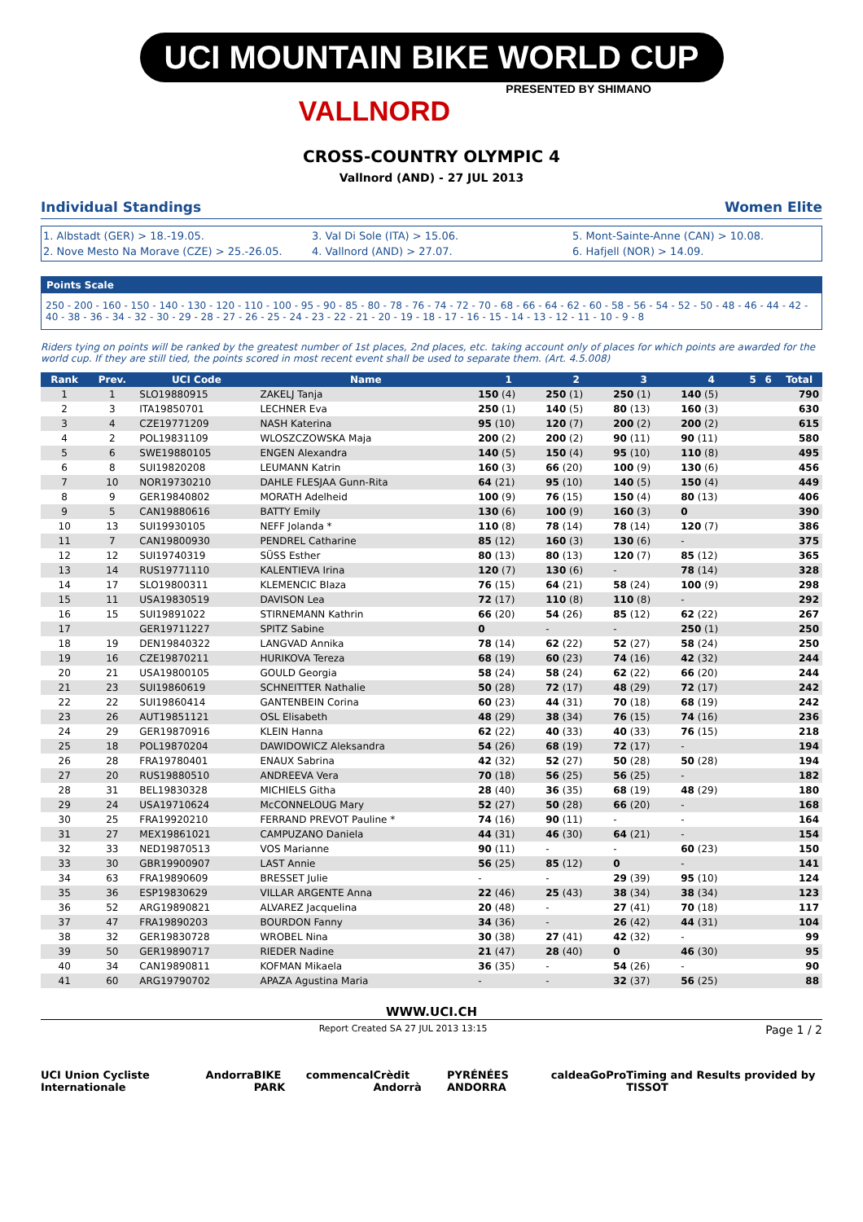UCI MOUNTAIN BIKE WORLD CUP
PRESENTED BY SHIMANO
VALLNORD
CROSS-COUNTRY OLYMPIC 4
Vallnord (AND) - 27 JUL 2013
Individual Standings Women Elite
1. Albstadt (GER) > 18.-19.05.
3. Val Di Sole (ITA) > 15.06.
5. Mont-Sainte-Anne (CAN) > 10.08.
2. Nove Mesto Na Morave (CZE) > 25.-26.05.
4. Vallnord (AND) > 27.07.
6. Hafjell (NOR) > 14.09.
Points Scale
250 - 200 - 160 - 150 - 140 - 130 - 120 - 110 - 100 - 95 - 90 - 85 - 80 - 78 - 76 - 74 - 72 - 70 - 68 - 66 - 64 - 62 - 60 - 58 - 56 - 54 - 52 - 50 - 48 - 46 - 44 - 42 - 40 - 38 - 36 - 34 - 32 - 30 - 29 - 28 - 27 - 26 - 25 - 24 - 23 - 22 - 21 - 20 - 19 - 18 - 17 - 16 - 15 - 14 - 13 - 12 - 11 - 10 - 9 - 8
Riders tying on points will be ranked by the greatest number of 1st places, 2nd places, etc. taking account only of places for which points are awarded for the world cup. If they are still tied, the points scored in most recent event shall be used to separate them. (Art. 4.5.008)
| Rank | Prev. | UCI Code | Name | 1 | 2 | 3 | 4 | 5 | 6 | Total |
| --- | --- | --- | --- | --- | --- | --- | --- | --- | --- | --- |
| 1 | 1 | SLO19880915 | ZAKELJ Tanja | 150 (4) | 250 (1) | 250 (1) | 140 (5) | | | 790 |
| 2 | 3 | ITA19850701 | LECHNER Eva | 250 (1) | 140 (5) | 80 (13) | 160 (3) | | | 630 |
| 3 | 4 | CZE19771209 | NASH Katerina | 95 (10) | 120 (7) | 200 (2) | 200 (2) | | | 615 |
| 4 | 2 | POL19831109 | WLOSZCZOWSKA Maja | 200 (2) | 200 (2) | 90 (11) | 90 (11) | | | 580 |
| 5 | 6 | SWE19880105 | ENGEN Alexandra | 140 (5) | 150 (4) | 95 (10) | 110 (8) | | | 495 |
| 6 | 8 | SUI19820208 | LEUMANN Katrin | 160 (3) | 66 (20) | 100 (9) | 130 (6) | | | 456 |
| 7 | 10 | NOR19730210 | DAHLE FLESJAA Gunn-Rita | 64 (21) | 95 (10) | 140 (5) | 150 (4) | | | 449 |
| 8 | 9 | GER19840802 | MORATH Adelheid | 100 (9) | 76 (15) | 150 (4) | 80 (13) | | | 406 |
| 9 | 5 | CAN19880616 | BATTY Emily | 130 (6) | 100 (9) | 160 (3) | 0 | | | 390 |
| 10 | 13 | SUI19930105 | NEFF Jolanda * | 110 (8) | 78 (14) | 78 (14) | 120 (7) | | | 386 |
| 11 | 7 | CAN19800930 | PENDREL Catharine | 85 (12) | 160 (3) | 130 (6) | - | | | 375 |
| 12 | 12 | SUI19740319 | SÜSS Esther | 80 (13) | 80 (13) | 120 (7) | 85 (12) | | | 365 |
| 13 | 14 | RUS19771110 | KALENTIEVA Irina | 120 (7) | 130 (6) | - | 78 (14) | | | 328 |
| 14 | 17 | SLO19800311 | KLEMENCIC Blaza | 76 (15) | 64 (21) | 58 (24) | 100 (9) | | | 298 |
| 15 | 11 | USA19830519 | DAVISON Lea | 72 (17) | 110 (8) | 110 (8) | - | | | 292 |
| 16 | 15 | SUI19891022 | STIRNEMANN Kathrin | 66 (20) | 54 (26) | 85 (12) | 62 (22) | | | 267 |
| 17 | | GER19711227 | SPITZ Sabine | 0 | - | - | 250 (1) | | | 250 |
| 18 | 19 | DEN19840322 | LANGVAD Annika | 78 (14) | 62 (22) | 52 (27) | 58 (24) | | | 250 |
| 19 | 16 | CZE19870211 | HURIKOVA Tereza | 68 (19) | 60 (23) | 74 (16) | 42 (32) | | | 244 |
| 20 | 21 | USA19800105 | GOULD Georgia | 58 (24) | 58 (24) | 62 (22) | 66 (20) | | | 244 |
| 21 | 23 | SUI19860619 | SCHNEITTER Nathalie | 50 (28) | 72 (17) | 48 (29) | 72 (17) | | | 242 |
| 22 | 22 | SUI19860414 | GANTENBEIN Corina | 60 (23) | 44 (31) | 70 (18) | 68 (19) | | | 242 |
| 23 | 26 | AUT19851121 | OSL Elisabeth | 48 (29) | 38 (34) | 76 (15) | 74 (16) | | | 236 |
| 24 | 29 | GER19870916 | KLEIN Hanna | 62 (22) | 40 (33) | 40 (33) | 76 (15) | | | 218 |
| 25 | 18 | POL19870204 | DAWIDOWICZ Aleksandra | 54 (26) | 68 (19) | 72 (17) | - | | | 194 |
| 26 | 28 | FRA19780401 | ENAUX Sabrina | 42 (32) | 52 (27) | 50 (28) | 50 (28) | | | 194 |
| 27 | 20 | RUS19880510 | ANDREEVA Vera | 70 (18) | 56 (25) | 56 (25) | - | | | 182 |
| 28 | 31 | BEL19830328 | MICHIELS Githa | 28 (40) | 36 (35) | 68 (19) | 48 (29) | | | 180 |
| 29 | 24 | USA19710624 | McCONNELOUG Mary | 52 (27) | 50 (28) | 66 (20) | - | | | 168 |
| 30 | 25 | FRA19920210 | FERRAND PREVOT Pauline * | 74 (16) | 90 (11) | - | - | | | 164 |
| 31 | 27 | MEX19861021 | CAMPUZANO Daniela | 44 (31) | 46 (30) | 64 (21) | - | | | 154 |
| 32 | 33 | NED19870513 | VOS Marianne | 90 (11) | - | - | 60 (23) | | | 150 |
| 33 | 30 | GBR19900907 | LAST Annie | 56 (25) | 85 (12) | 0 | - | | | 141 |
| 34 | 63 | FRA19890609 | BRESSET Julie | - | - | 29 (39) | 95 (10) | | | 124 |
| 35 | 36 | ESP19830629 | VILLAR ARGENTE Anna | 22 (46) | 25 (43) | 38 (34) | 38 (34) | | | 123 |
| 36 | 52 | ARG19890821 | ALVAREZ Jacquelina | 20 (48) | - | 27 (41) | 70 (18) | | | 117 |
| 37 | 47 | FRA19890203 | BOURDON Fanny | 34 (36) | - | 26 (42) | 44 (31) | | | 104 |
| 38 | 32 | GER19830728 | WROBEL Nina | 30 (38) | 27 (41) | 42 (32) | - | | | 99 |
| 39 | 50 | GER19890717 | RIEDER Nadine | 21 (47) | 28 (40) | 0 | 46 (30) | | | 95 |
| 40 | 34 | CAN19890811 | KOFMAN Mikaela | 36 (35) | - | 54 (26) | - | | | 90 |
| 41 | 60 | ARG19790702 | APAZA Agustina Maria | - | - | 32 (37) | 56 (25) | | | 88 |
WWW.UCI.CH
Report Created SA 27 JUL 2013 13:15 Page 1 / 2
UCI Union Cycliste Internationale Andorra BIKE PARK commencal Crèdit Andorrà PYRÉNÉES ANDORRA caldea GoPro Timing and Results provided by TISSOT